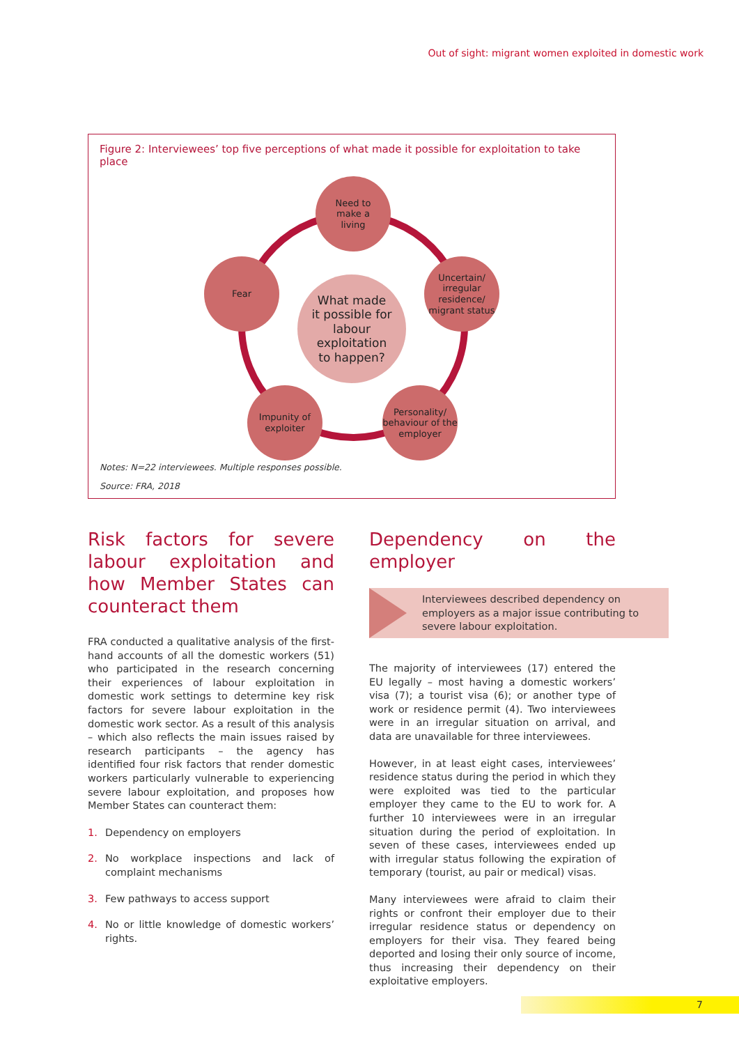Out of sight: migrant women exploited in domestic work
Figure 2: Interviewees’ top five perceptions of what made it possible for exploitation to take place
Need to
make a
living
Uncertain/ irregular residence/ migrant status
Personality/ behaviour of the employer
Impunity of exploiter
Fear
What made
it possible for
labour
exploitation
to happen?
Notes: N=22 interviewees. Multiple responses possible.
Source: FRA, 2018
Risk factors for severe labour exploitation and how Member States can counteract them
FRA conducted a qualitative analysis of the first-hand accounts of all the domestic workers (51) who participated in the research concerning their experiences of labour exploitation in domestic work settings to determine key risk factors for severe labour exploitation in the domestic work sector. As a result of this analysis – which also reflects the main issues raised by research participants – the agency has identified four risk factors that render domestic workers particularly vulnerable to experiencing severe labour exploitation, and proposes how Member States can counteract them:
1. Dependency on employers
2. No workplace inspections and lack of complaint mechanisms
3. Few pathways to access support
4. No or little knowledge of domestic workers’ rights.
Dependency on the employer
Interviewees described dependency on employers as a major issue contributing to severe labour exploitation.
The majority of interviewees (17) entered the EU legally – most having a domestic workers’ visa (7); a tourist visa (6); or another type of work or residence permit (4). Two interviewees were in an irregular situation on arrival, and data are unavailable for three interviewees.
However, in at least eight cases, interviewees’ residence status during the period in which they were exploited was tied to the particular employer they came to the EU to work for. A further 10 interviewees were in an irregular situation during the period of exploitation. In seven of these cases, interviewees ended up with irregular status following the expiration of temporary (tourist, au pair or medical) visas.
Many interviewees were afraid to claim their rights or confront their employer due to their irregular residence status or dependency on employers for their visa. They feared being deported and losing their only source of income, thus increasing their dependency on their exploitative employers.
7